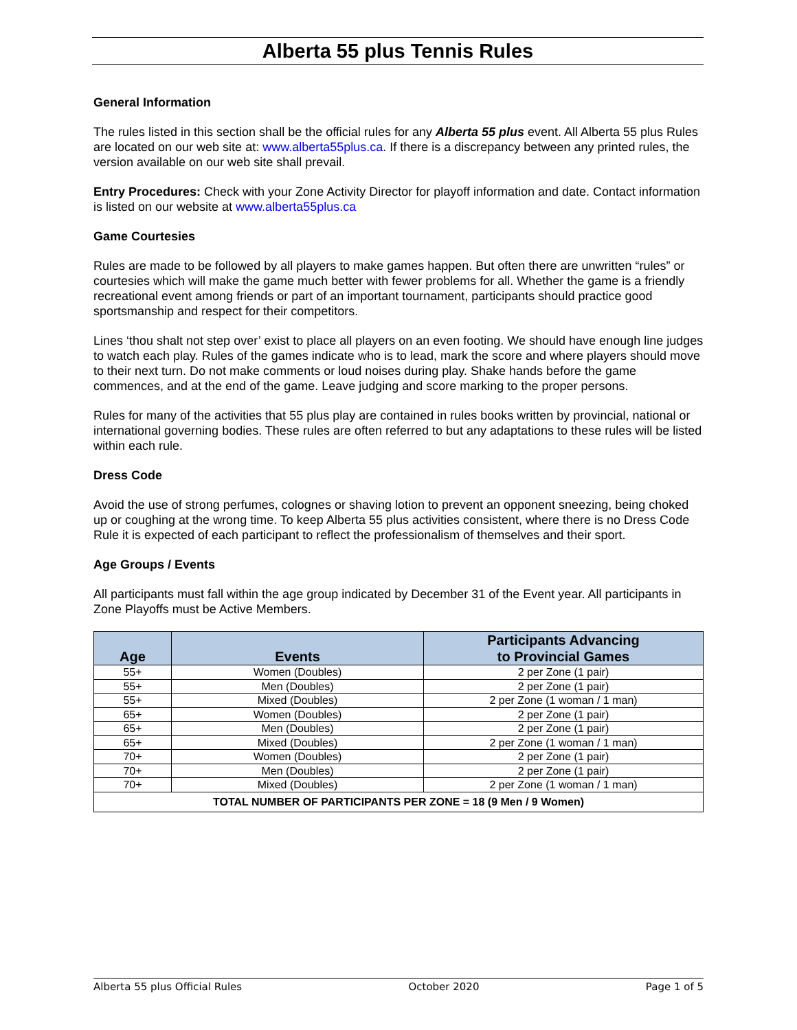Alberta 55 plus Tennis Rules
General Information
The rules listed in this section shall be the official rules for any Alberta 55 plus event. All Alberta 55 plus Rules are located on our web site at: www.alberta55plus.ca. If there is a discrepancy between any printed rules, the version available on our web site shall prevail.
Entry Procedures: Check with your Zone Activity Director for playoff information and date. Contact information is listed on our website at www.alberta55plus.ca
Game Courtesies
Rules are made to be followed by all players to make games happen. But often there are unwritten “rules” or courtesies which will make the game much better with fewer problems for all. Whether the game is a friendly recreational event among friends or part of an important tournament, participants should practice good sportsmanship and respect for their competitors.
Lines ‘thou shalt not step over’ exist to place all players on an even footing. We should have enough line judges to watch each play. Rules of the games indicate who is to lead, mark the score and where players should move to their next turn. Do not make comments or loud noises during play. Shake hands before the game commences, and at the end of the game. Leave judging and score marking to the proper persons.
Rules for many of the activities that 55 plus play are contained in rules books written by provincial, national or international governing bodies. These rules are often referred to but any adaptations to these rules will be listed within each rule.
Dress Code
Avoid the use of strong perfumes, colognes or shaving lotion to prevent an opponent sneezing, being choked up or coughing at the wrong time. To keep Alberta 55 plus activities consistent, where there is no Dress Code Rule it is expected of each participant to reflect the professionalism of themselves and their sport.
Age Groups / Events
All participants must fall within the age group indicated by December 31 of the Event year. All participants in Zone Playoffs must be Active Members.
| Age | Events | Participants Advancing to Provincial Games |
| --- | --- | --- |
| 55+ | Women (Doubles) | 2 per Zone (1 pair) |
| 55+ | Men (Doubles) | 2 per Zone (1 pair) |
| 55+ | Mixed (Doubles) | 2 per Zone (1 woman / 1 man) |
| 65+ | Women (Doubles) | 2 per Zone (1 pair) |
| 65+ | Men (Doubles) | 2 per Zone (1 pair) |
| 65+ | Mixed (Doubles) | 2 per Zone (1 woman / 1 man) |
| 70+ | Women (Doubles) | 2 per Zone (1 pair) |
| 70+ | Men (Doubles) | 2 per Zone (1 pair) |
| 70+ | Mixed (Doubles) | 2 per Zone (1 woman / 1 man) |
| TOTAL NUMBER OF PARTICIPANTS PER ZONE = 18 (9 Men / 9 Women) | | |
Alberta 55 plus Official Rules October 2020 Page 1 of 5